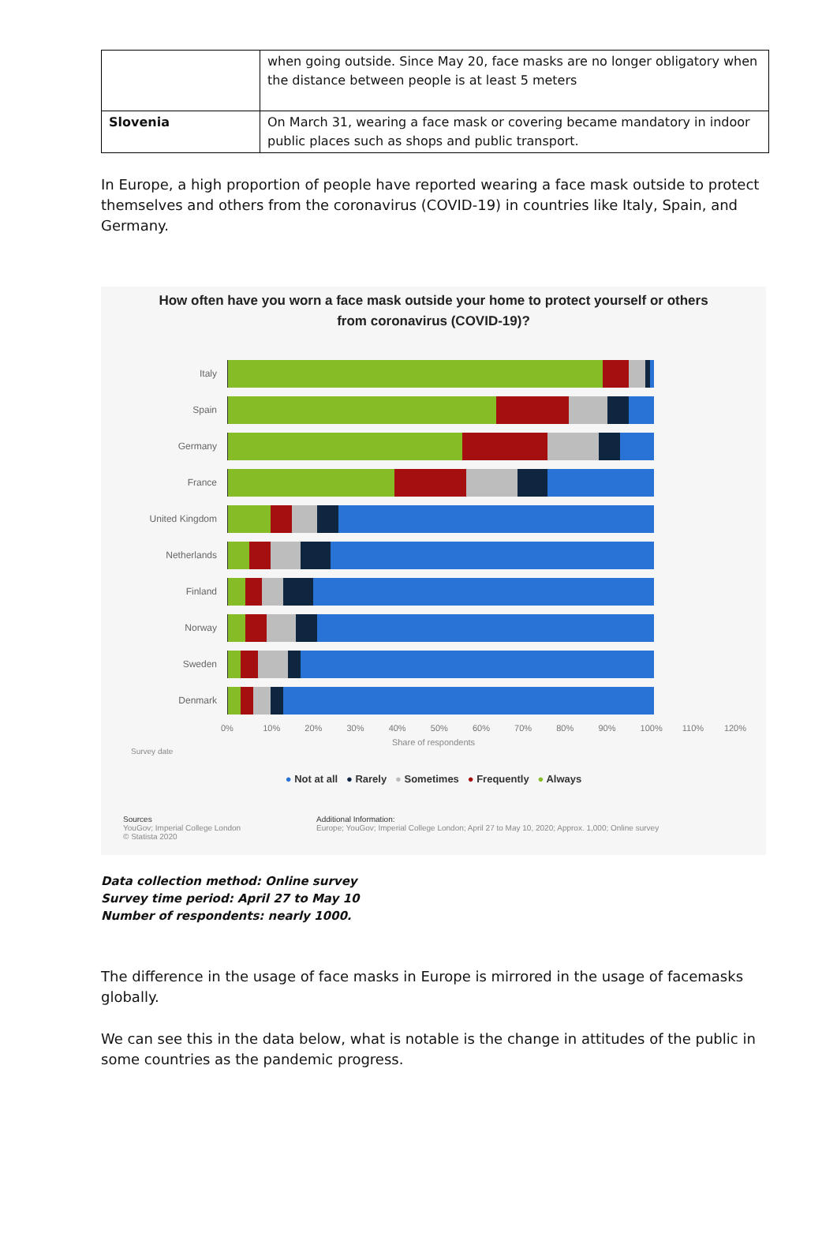| | when going outside. Since May 20, face masks are no longer obligatory when the distance between people is at least 5 meters |
| Slovenia | On March 31, wearing a face mask or covering became mandatory in indoor public places such as shops and public transport. |
In Europe, a high proportion of people have reported wearing a face mask outside to protect themselves and others from the coronavirus (COVID-19) in countries like Italy, Spain, and Germany.
How often have you worn a face mask outside your home to protect yourself or others
from coronavirus (COVID-19)?
Italy
Spain
Germany
France
United Kingdom
Netherlands
Finland
Norway
Sweden
Denmark
0% 10% 20% 30% 40% 50% 60% 70% 80% 90% 100% 110% 120%
Share of respondents
Survey date
● Not at all ● Rarely ● Sometimes ● Frequently ● Always
Sources
YouGov; Imperial College London
© Statista 2020
Additional Information:
Europe; YouGov; Imperial College London; April 27 to May 10, 2020; Approx. 1,000; Online survey
Data collection method: Online survey
Survey time period: April 27 to May 10
Number of respondents: nearly 1000.
The difference in the usage of face masks in Europe is mirrored in the usage of facemasks globally.
We can see this in the data below, what is notable is the change in attitudes of the public in some countries as the pandemic progress.